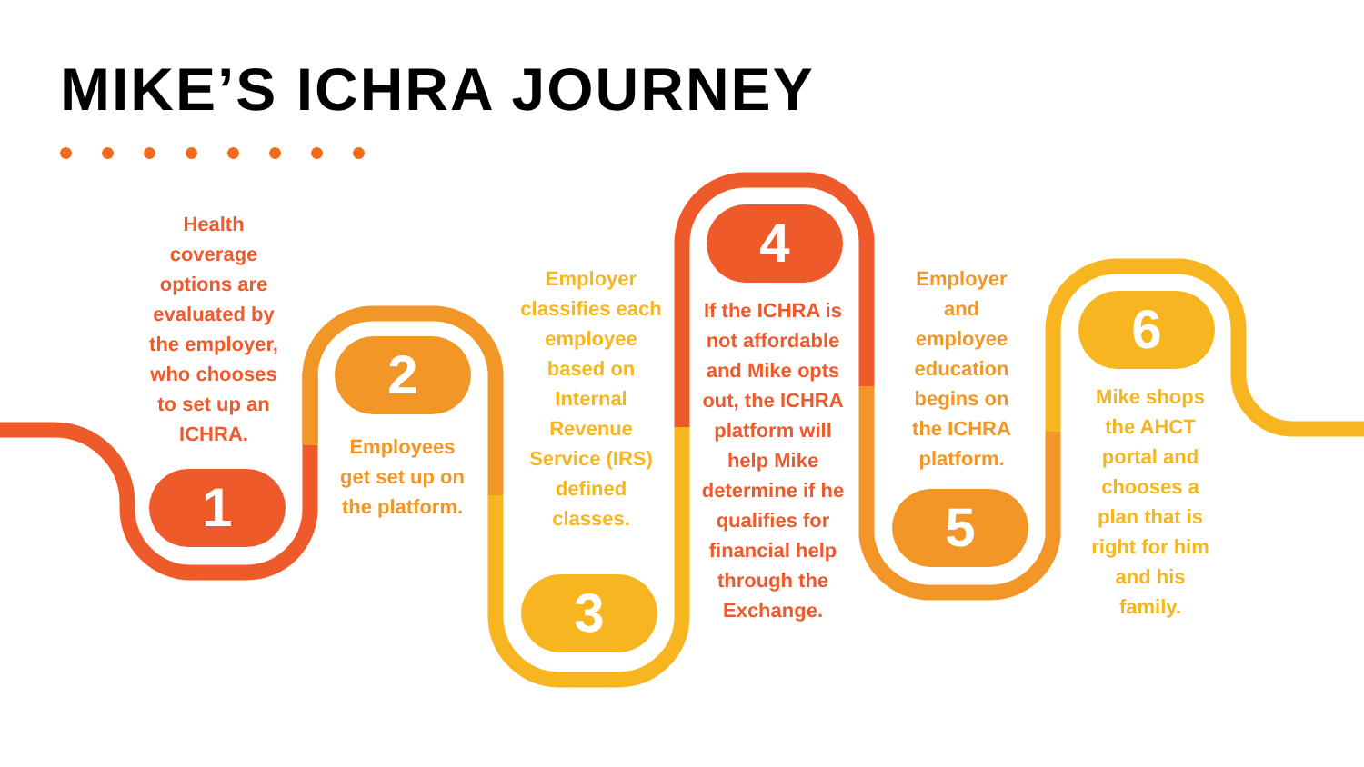MIKE’S ICHRA JOURNEY
Health coverage options are evaluated by the employer, who chooses to set up an ICHRA.
1
2
Employees get set up on the platform.
Employer classifies each employee based on Internal Revenue Service (IRS) defined classes.
3
4
If the ICHRA is not affordable and Mike opts out, the ICHRA platform will help Mike determine if he qualifies for financial help through the Exchange.
Employer and employee education begins on the ICHRA platform.
5
6
Mike shops the AHCT portal and chooses a plan that is right for him and his family.